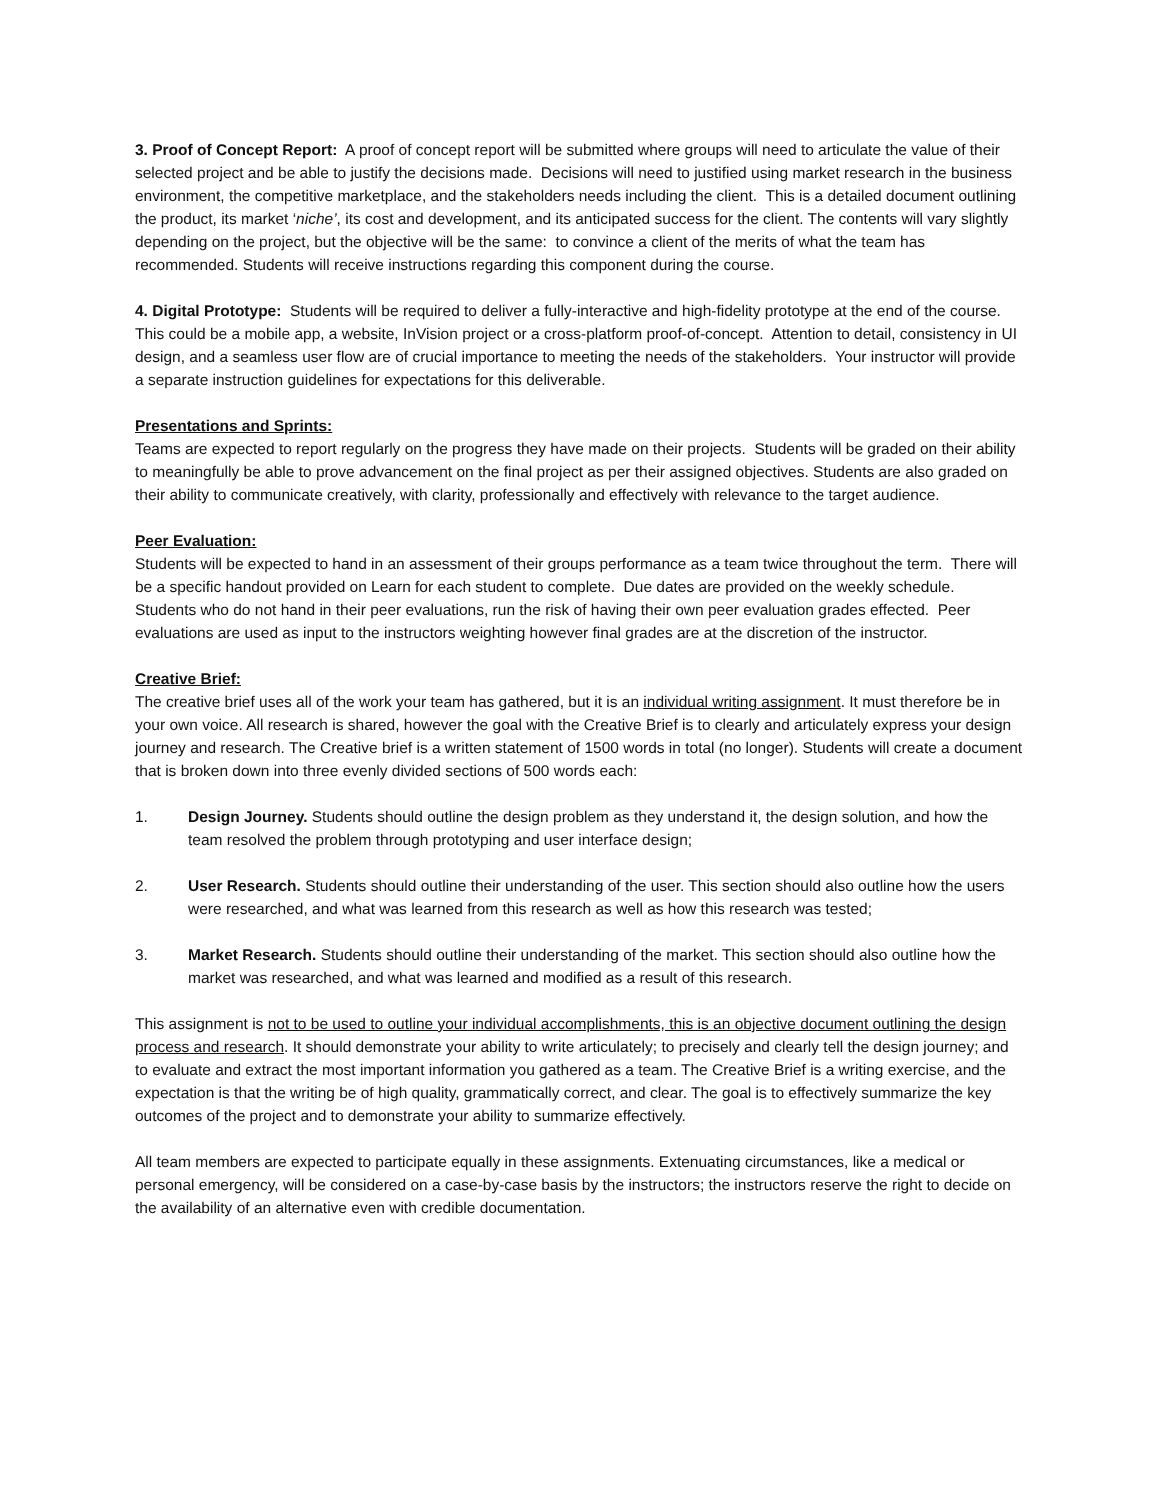3. Proof of Concept Report: A proof of concept report will be submitted where groups will need to articulate the value of their selected project and be able to justify the decisions made. Decisions will need to justified using market research in the business environment, the competitive marketplace, and the stakeholders needs including the client. This is a detailed document outlining the product, its market ‘niche’, its cost and development, and its anticipated success for the client. The contents will vary slightly depending on the project, but the objective will be the same: to convince a client of the merits of what the team has recommended. Students will receive instructions regarding this component during the course.
4. Digital Prototype: Students will be required to deliver a fully-interactive and high-fidelity prototype at the end of the course. This could be a mobile app, a website, InVision project or a cross-platform proof-of-concept. Attention to detail, consistency in UI design, and a seamless user flow are of crucial importance to meeting the needs of the stakeholders. Your instructor will provide a separate instruction guidelines for expectations for this deliverable.
Presentations and Sprints:
Teams are expected to report regularly on the progress they have made on their projects. Students will be graded on their ability to meaningfully be able to prove advancement on the final project as per their assigned objectives. Students are also graded on their ability to communicate creatively, with clarity, professionally and effectively with relevance to the target audience.
Peer Evaluation:
Students will be expected to hand in an assessment of their groups performance as a team twice throughout the term. There will be a specific handout provided on Learn for each student to complete. Due dates are provided on the weekly schedule. Students who do not hand in their peer evaluations, run the risk of having their own peer evaluation grades effected. Peer evaluations are used as input to the instructors weighting however final grades are at the discretion of the instructor.
Creative Brief:
The creative brief uses all of the work your team has gathered, but it is an individual writing assignment. It must therefore be in your own voice. All research is shared, however the goal with the Creative Brief is to clearly and articulately express your design journey and research. The Creative brief is a written statement of 1500 words in total (no longer). Students will create a document that is broken down into three evenly divided sections of 500 words each:
1. Design Journey. Students should outline the design problem as they understand it, the design solution, and how the team resolved the problem through prototyping and user interface design;
2. User Research. Students should outline their understanding of the user. This section should also outline how the users were researched, and what was learned from this research as well as how this research was tested;
3. Market Research. Students should outline their understanding of the market. This section should also outline how the market was researched, and what was learned and modified as a result of this research.
This assignment is not to be used to outline your individual accomplishments, this is an objective document outlining the design process and research. It should demonstrate your ability to write articulately; to precisely and clearly tell the design journey; and to evaluate and extract the most important information you gathered as a team. The Creative Brief is a writing exercise, and the expectation is that the writing be of high quality, grammatically correct, and clear. The goal is to effectively summarize the key outcomes of the project and to demonstrate your ability to summarize effectively.
All team members are expected to participate equally in these assignments. Extenuating circumstances, like a medical or personal emergency, will be considered on a case-by-case basis by the instructors; the instructors reserve the right to decide on the availability of an alternative even with credible documentation.